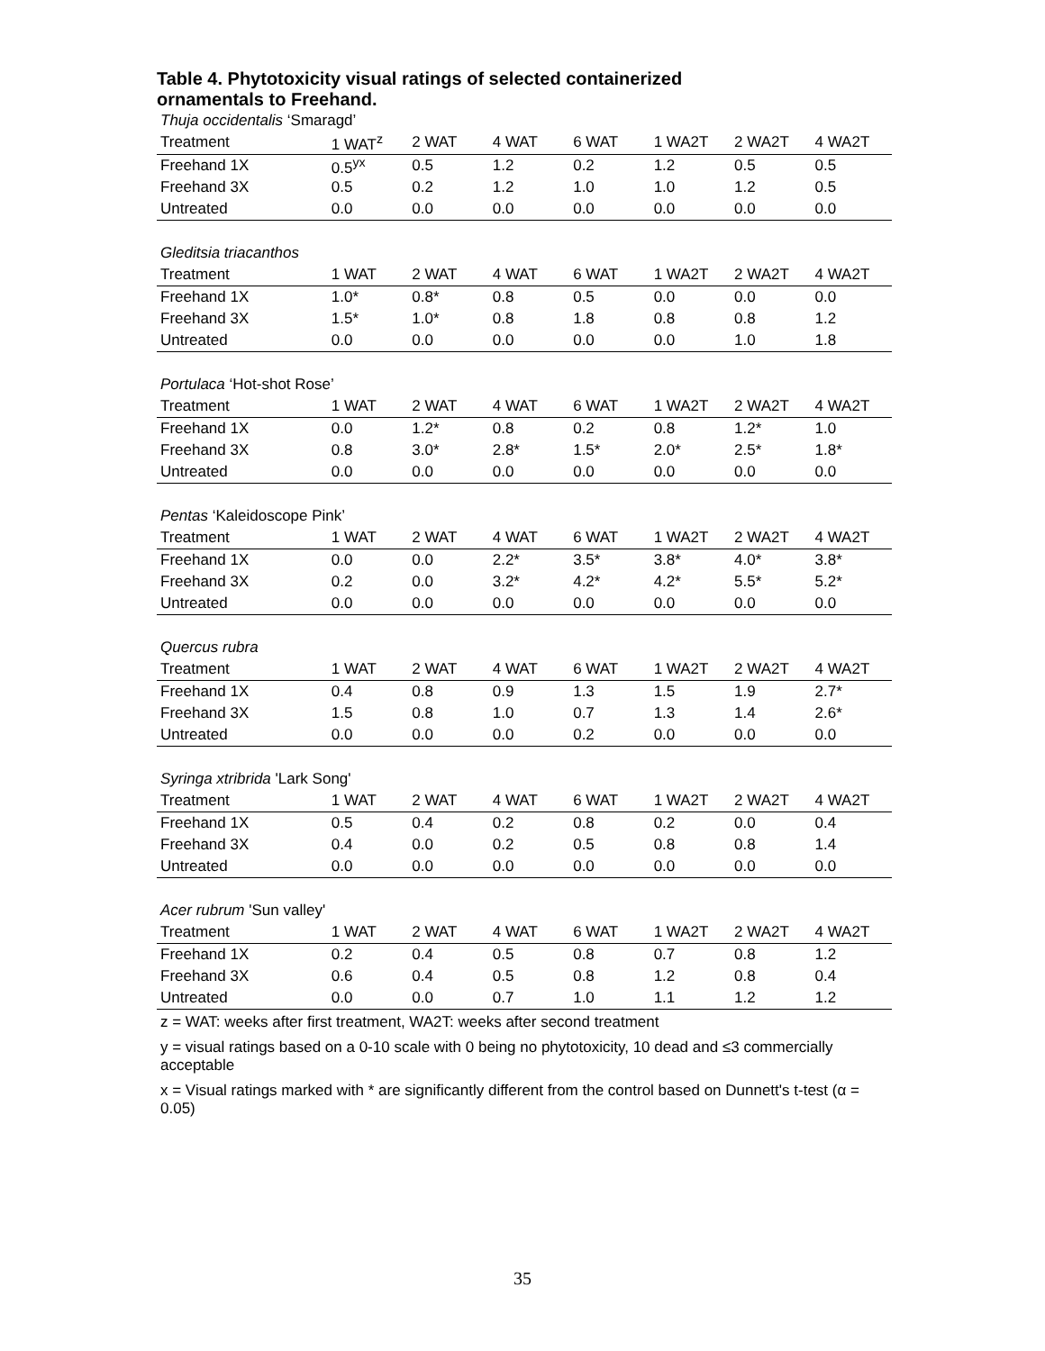Table 4. Phytotoxicity visual ratings of selected containerized ornamentals to Freehand.
| Thuja occidentalis ‘Smaragd’ | | | | | | | |
| Treatment | 1 WAT<sup>z</sup> | 2 WAT | 4 WAT | 6 WAT | 1 WA2T | 2 WA2T | 4 WA2T |
| Freehand 1X | 0.5<sup>yx</sup> | 0.5 | 1.2 | 0.2 | 1.2 | 0.5 | 0.5 |
| Freehand 3X | 0.5 | 0.2 | 1.2 | 1.0 | 1.0 | 1.2 | 0.5 |
| Untreated | 0.0 | 0.0 | 0.0 | 0.0 | 0.0 | 0.0 | 0.0 |
| Gleditsia triacanthos | | | | | | | |
| Treatment | 1 WAT | 2 WAT | 4 WAT | 6 WAT | 1 WA2T | 2 WA2T | 4 WA2T |
| Freehand 1X | 1.0* | 0.8* | 0.8 | 0.5 | 0.0 | 0.0 | 0.0 |
| Freehand 3X | 1.5* | 1.0* | 0.8 | 1.8 | 0.8 | 0.8 | 1.2 |
| Untreated | 0.0 | 0.0 | 0.0 | 0.0 | 0.0 | 1.0 | 1.8 |
| Portulaca ‘Hot-shot Rose’ | | | | | | | |
| Treatment | 1 WAT | 2 WAT | 4 WAT | 6 WAT | 1 WA2T | 2 WA2T | 4 WA2T |
| Freehand 1X | 0.0 | 1.2* | 0.8 | 0.2 | 0.8 | 1.2* | 1.0 |
| Freehand 3X | 0.8 | 3.0* | 2.8* | 1.5* | 2.0* | 2.5* | 1.8* |
| Untreated | 0.0 | 0.0 | 0.0 | 0.0 | 0.0 | 0.0 | 0.0 |
| Pentas ‘Kaleidoscope Pink’ | | | | | | | |
| Treatment | 1 WAT | 2 WAT | 4 WAT | 6 WAT | 1 WA2T | 2 WA2T | 4 WA2T |
| Freehand 1X | 0.0 | 0.0 | 2.2* | 3.5* | 3.8* | 4.0* | 3.8* |
| Freehand 3X | 0.2 | 0.0 | 3.2* | 4.2* | 4.2* | 5.5* | 5.2* |
| Untreated | 0.0 | 0.0 | 0.0 | 0.0 | 0.0 | 0.0 | 0.0 |
| Quercus rubra | | | | | | | |
| Treatment | 1 WAT | 2 WAT | 4 WAT | 6 WAT | 1 WA2T | 2 WA2T | 4 WA2T |
| Freehand 1X | 0.4 | 0.8 | 0.9 | 1.3 | 1.5 | 1.9 | 2.7* |
| Freehand 3X | 1.5 | 0.8 | 1.0 | 0.7 | 1.3 | 1.4 | 2.6* |
| Untreated | 0.0 | 0.0 | 0.0 | 0.2 | 0.0 | 0.0 | 0.0 |
| Syringa xtribrida 'Lark Song' | | | | | | | |
| Treatment | 1 WAT | 2 WAT | 4 WAT | 6 WAT | 1 WA2T | 2 WA2T | 4 WA2T |
| Freehand 1X | 0.5 | 0.4 | 0.2 | 0.8 | 0.2 | 0.0 | 0.4 |
| Freehand 3X | 0.4 | 0.0 | 0.2 | 0.5 | 0.8 | 0.8 | 1.4 |
| Untreated | 0.0 | 0.0 | 0.0 | 0.0 | 0.0 | 0.0 | 0.0 |
| Acer rubrum 'Sun valley' | | | | | | | |
| Treatment | 1 WAT | 2 WAT | 4 WAT | 6 WAT | 1 WA2T | 2 WA2T | 4 WA2T |
| Freehand 1X | 0.2 | 0.4 | 0.5 | 0.8 | 0.7 | 0.8 | 1.2 |
| Freehand 3X | 0.6 | 0.4 | 0.5 | 0.8 | 1.2 | 0.8 | 0.4 |
| Untreated | 0.0 | 0.0 | 0.7 | 1.0 | 1.1 | 1.2 | 1.2 |
z = WAT: weeks after first treatment, WA2T: weeks after second treatment
y = visual ratings based on a 0-10 scale with 0 being no phytotoxicity, 10 dead and ≤3 commercially acceptable
x = Visual ratings marked with * are significantly different from the control based on Dunnett's t-test (α = 0.05)
35